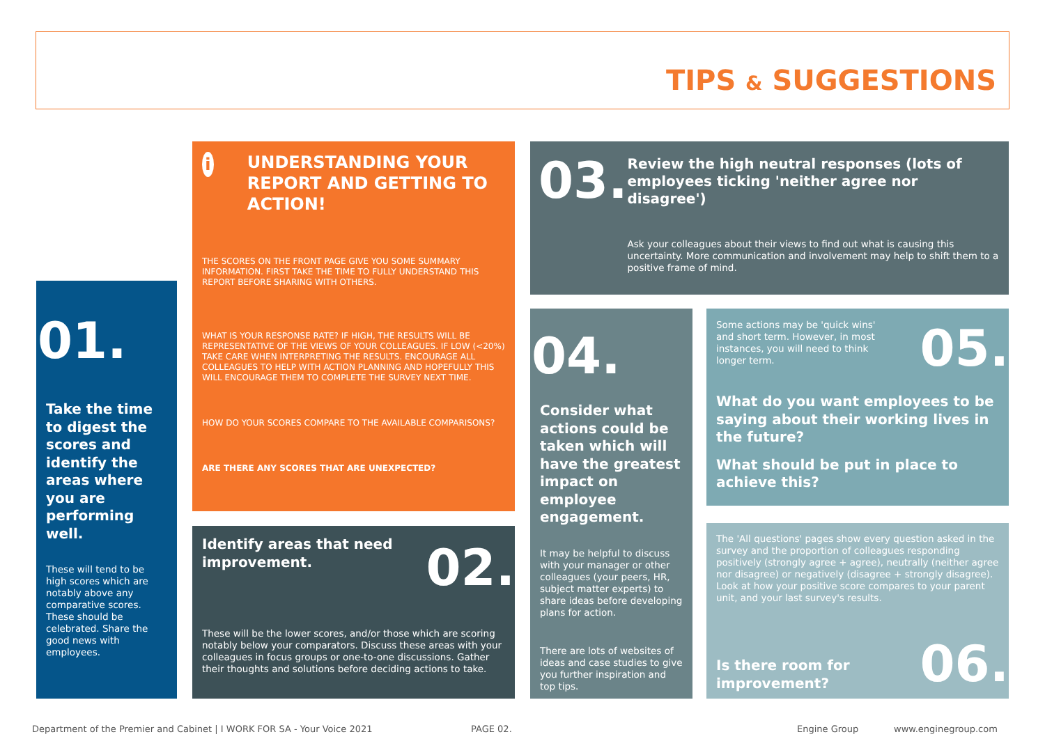TIPS & SUGGESTIONS
01.
Take the time to digest the scores and identify the areas where you are performing well.
These will tend to be high scores which are notably above any comparative scores. These should be celebrated. Share the good news with employees.
i
UNDERSTANDING YOUR REPORT AND GETTING TO ACTION!
THE SCORES ON THE FRONT PAGE GIVE YOU SOME SUMMARY INFORMATION. FIRST TAKE THE TIME TO FULLY UNDERSTAND THIS REPORT BEFORE SHARING WITH OTHERS.
WHAT IS YOUR RESPONSE RATE? IF HIGH, THE RESULTS WILL BE REPRESENTATIVE OF THE VIEWS OF YOUR COLLEAGUES. IF LOW (<20%) TAKE CARE WHEN INTERPRETING THE RESULTS. ENCOURAGE ALL COLLEAGUES TO HELP WITH ACTION PLANNING AND HOPEFULLY THIS WILL ENCOURAGE THEM TO COMPLETE THE SURVEY NEXT TIME.
HOW DO YOUR SCORES COMPARE TO THE AVAILABLE COMPARISONS?
ARE THERE ANY SCORES THAT ARE UNEXPECTED?
Identify areas that need
improvement.
02.
These will be the lower scores, and/or those which are scoring notably below your comparators. Discuss these areas with your colleagues in focus groups or one-to-one discussions. Gather their thoughts and solutions before deciding actions to take.
03.
Review the high neutral responses (lots of employees ticking 'neither agree nor disagree')
Ask your colleagues about their views to find out what is causing this uncertainty. More communication and involvement may help to shift them to a positive frame of mind.
04.
Consider what actions could be taken which will have the greatest impact on employee engagement.
It may be helpful to discuss with your manager or other colleagues (your peers, HR, subject matter experts) to share ideas before developing plans for action.
There are lots of websites of ideas and case studies to give you further inspiration and top tips.
Some actions may be 'quick wins' and short term. However, in most instances, you will need to think longer term.
05.
What do you want employees to be saying about their working lives in the future?
What should be put in place to achieve this?
The 'All questions' pages show every question asked in the survey and the proportion of colleagues responding positively (strongly agree + agree), neutrally (neither agree nor disagree) or negatively (disagree + strongly disagree). Look at how your positive score compares to your parent unit, and your last survey's results.
Is there room for
improvement?
06.
Department of the Premier and Cabinet | I WORK FOR SA - Your Voice 2021
PAGE 02. Engine Group www.enginegroup.com